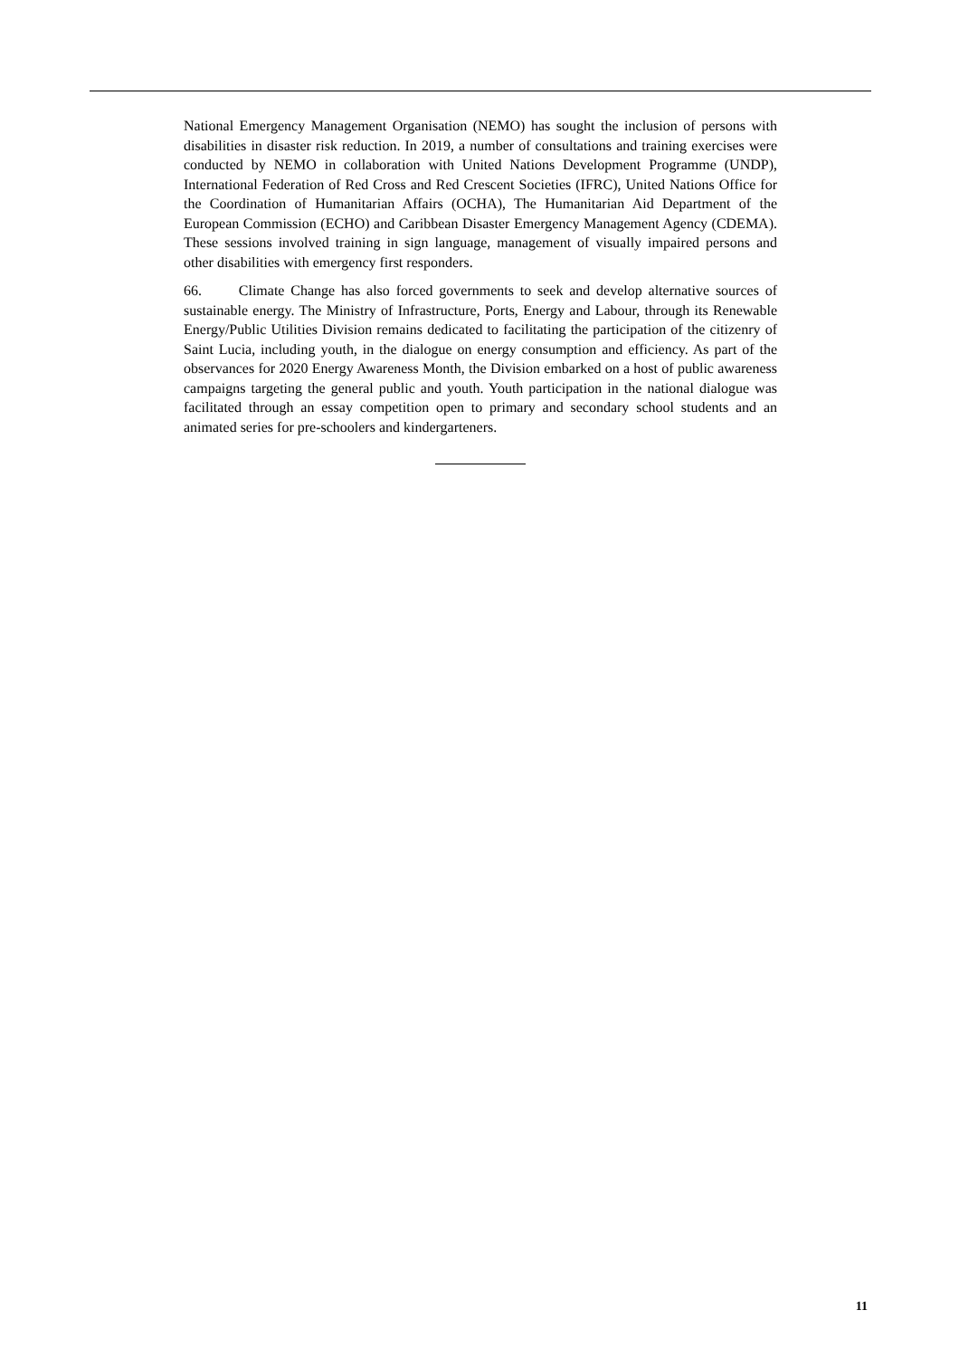National Emergency Management Organisation (NEMO) has sought the inclusion of persons with disabilities in disaster risk reduction. In 2019, a number of consultations and training exercises were conducted by NEMO in collaboration with United Nations Development Programme (UNDP), International Federation of Red Cross and Red Crescent Societies (IFRC), United Nations Office for the Coordination of Humanitarian Affairs (OCHA), The Humanitarian Aid Department of the European Commission (ECHO) and Caribbean Disaster Emergency Management Agency (CDEMA). These sessions involved training in sign language, management of visually impaired persons and other disabilities with emergency first responders.
66. Climate Change has also forced governments to seek and develop alternative sources of sustainable energy. The Ministry of Infrastructure, Ports, Energy and Labour, through its Renewable Energy/Public Utilities Division remains dedicated to facilitating the participation of the citizenry of Saint Lucia, including youth, in the dialogue on energy consumption and efficiency. As part of the observances for 2020 Energy Awareness Month, the Division embarked on a host of public awareness campaigns targeting the general public and youth. Youth participation in the national dialogue was facilitated through an essay competition open to primary and secondary school students and an animated series for pre-schoolers and kindergarteners.
11